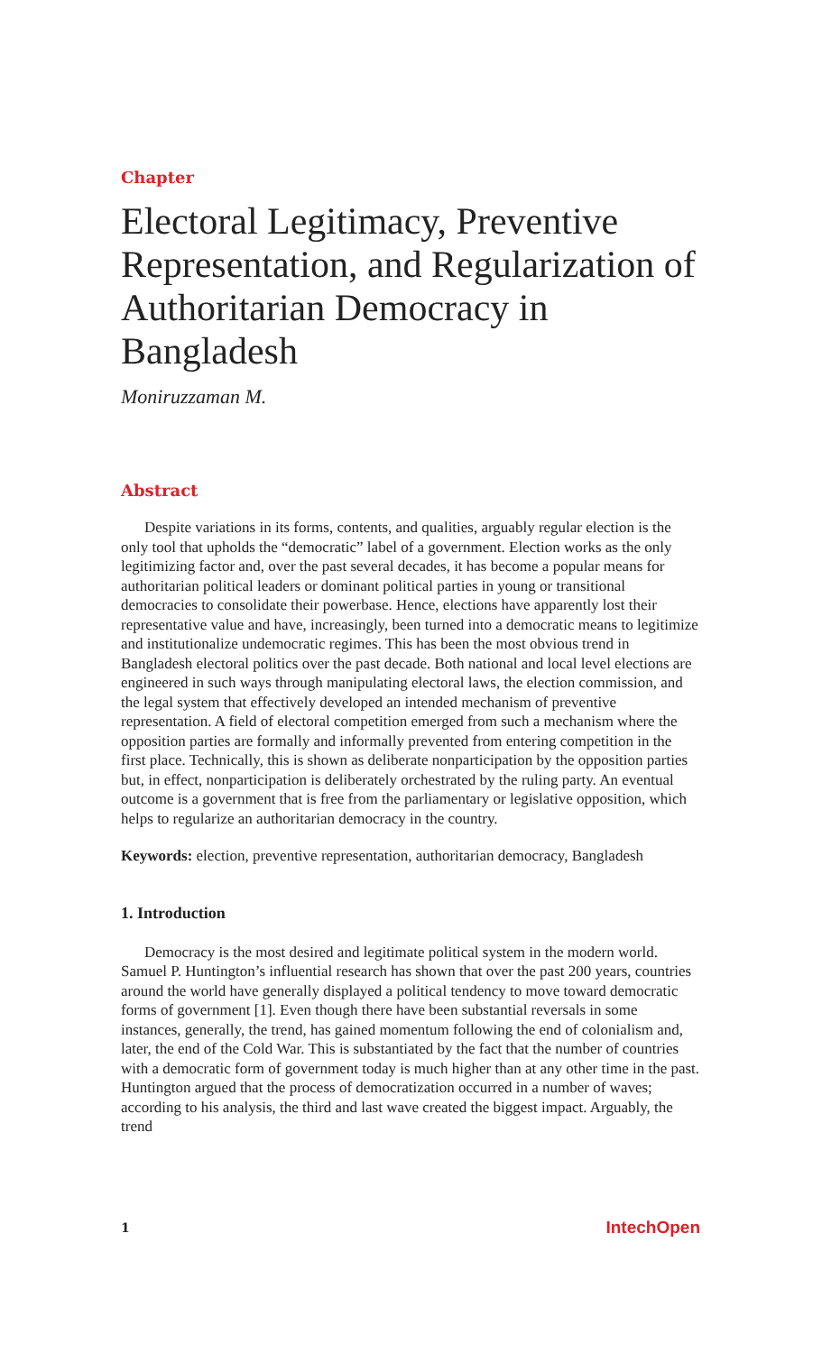Chapter
Electoral Legitimacy, Preventive Representation, and Regularization of Authoritarian Democracy in Bangladesh
Moniruzzaman M.
Abstract
Despite variations in its forms, contents, and qualities, arguably regular election is the only tool that upholds the “democratic” label of a government. Election works as the only legitimizing factor and, over the past several decades, it has become a popular means for authoritarian political leaders or dominant political parties in young or transitional democracies to consolidate their powerbase. Hence, elections have apparently lost their representative value and have, increasingly, been turned into a democratic means to legitimize and institutionalize undemocratic regimes. This has been the most obvious trend in Bangladesh electoral politics over the past decade. Both national and local level elections are engineered in such ways through manipulating electoral laws, the election commission, and the legal system that effectively developed an intended mechanism of preventive representation. A field of electoral competition emerged from such a mechanism where the opposition parties are formally and informally prevented from entering competition in the first place. Technically, this is shown as deliberate nonparticipation by the opposition parties but, in effect, nonparticipation is deliberately orchestrated by the ruling party. An eventual outcome is a government that is free from the parliamentary or legislative opposition, which helps to regularize an authoritarian democracy in the country.
Keywords: election, preventive representation, authoritarian democracy, Bangladesh
1. Introduction
Democracy is the most desired and legitimate political system in the modern world. Samuel P. Huntington’s influential research has shown that over the past 200 years, countries around the world have generally displayed a political tendency to move toward democratic forms of government [1]. Even though there have been substantial reversals in some instances, generally, the trend, has gained momentum following the end of colonialism and, later, the end of the Cold War. This is substantiated by the fact that the number of countries with a democratic form of government today is much higher than at any other time in the past. Huntington argued that the process of democratization occurred in a number of waves; according to his analysis, the third and last wave created the biggest impact. Arguably, the trend
1 IntechOpen